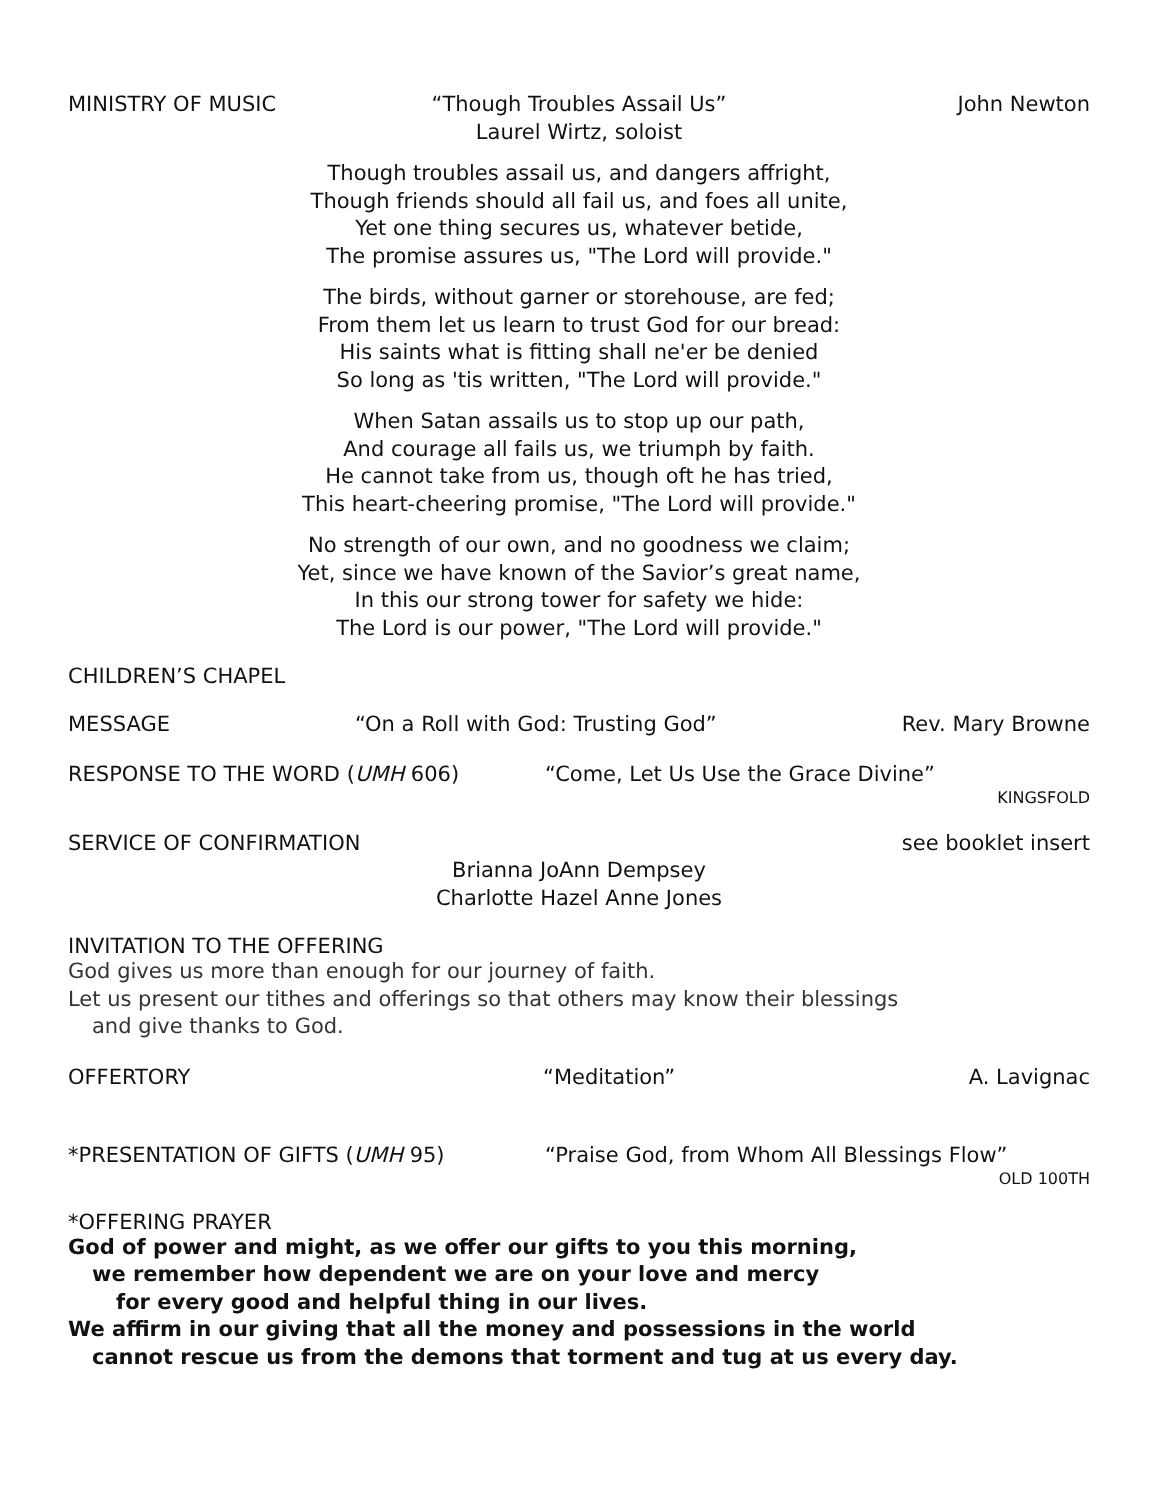MINISTRY OF MUSIC “Though Troubles Assail Us”
Laurel Wirtz, soloist John Newton
Though troubles assail us, and dangers affright,
Though friends should all fail us, and foes all unite,
Yet one thing secures us, whatever betide,
The promise assures us, "The Lord will provide."
The birds, without garner or storehouse, are fed;
From them let us learn to trust God for our bread:
His saints what is fitting shall ne'er be denied
So long as 'tis written, "The Lord will provide."
When Satan assails us to stop up our path,
And courage all fails us, we triumph by faith.
He cannot take from us, though oft he has tried,
This heart-cheering promise, "The Lord will provide."
No strength of our own, and no goodness we claim;
Yet, since we have known of the Savior’s great name,
In this our strong tower for safety we hide:
The Lord is our power, "The Lord will provide."
CHILDREN’S CHAPEL
MESSAGE “On a Roll with God: Trusting God” Rev. Mary Browne
RESPONSE TO THE WORD (UMH 606) “Come, Let Us Use the Grace Divine”
KINGSFOLD
SERVICE OF CONFIRMATION see booklet insert
Brianna JoAnn Dempsey
Charlotte Hazel Anne Jones
INVITATION TO THE OFFERING
God gives us more than enough for our journey of faith.
Let us present our tithes and offerings so that others may know their blessings
and give thanks to God.
OFFERTORY “Meditation” A. Lavignac
*PRESENTATION OF GIFTS (UMH 95) “Praise God, from Whom All Blessings Flow”
OLD 100TH
*OFFERING PRAYER
God of power and might, as we offer our gifts to you this morning,
we remember how dependent we are on your love and mercy
for every good and helpful thing in our lives.
We affirm in our giving that all the money and possessions in the world
cannot rescue us from the demons that torment and tug at us every day.